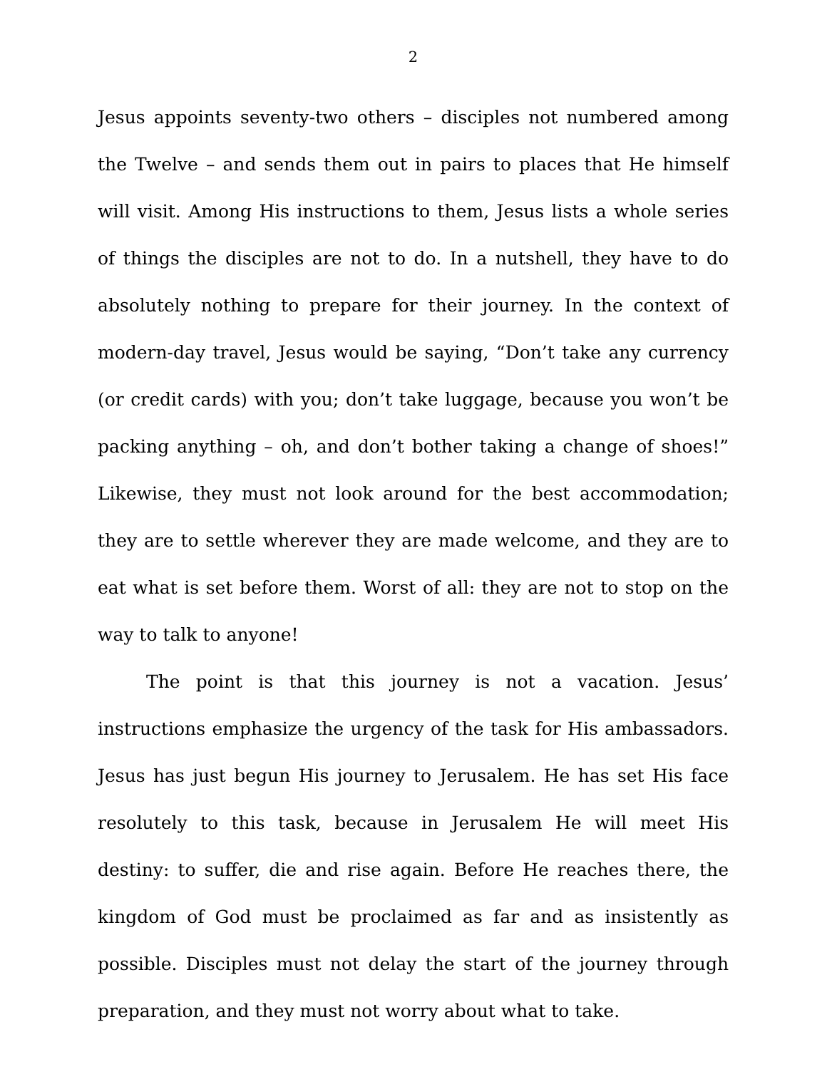2
Jesus appoints seventy-two others – disciples not numbered among the Twelve – and sends them out in pairs to places that He himself will visit. Among His instructions to them, Jesus lists a whole series of things the disciples are not to do. In a nutshell, they have to do absolutely nothing to prepare for their journey. In the context of modern-day travel, Jesus would be saying, “Don’t take any currency (or credit cards) with you; don’t take luggage, because you won’t be packing anything – oh, and don’t bother taking a change of shoes!” Likewise, they must not look around for the best accommodation; they are to settle wherever they are made welcome, and they are to eat what is set before them. Worst of all: they are not to stop on the way to talk to anyone!
The point is that this journey is not a vacation. Jesus’ instructions emphasize the urgency of the task for His ambassadors. Jesus has just begun His journey to Jerusalem. He has set His face resolutely to this task, because in Jerusalem He will meet His destiny: to suffer, die and rise again. Before He reaches there, the kingdom of God must be proclaimed as far and as insistently as possible. Disciples must not delay the start of the journey through preparation, and they must not worry about what to take.